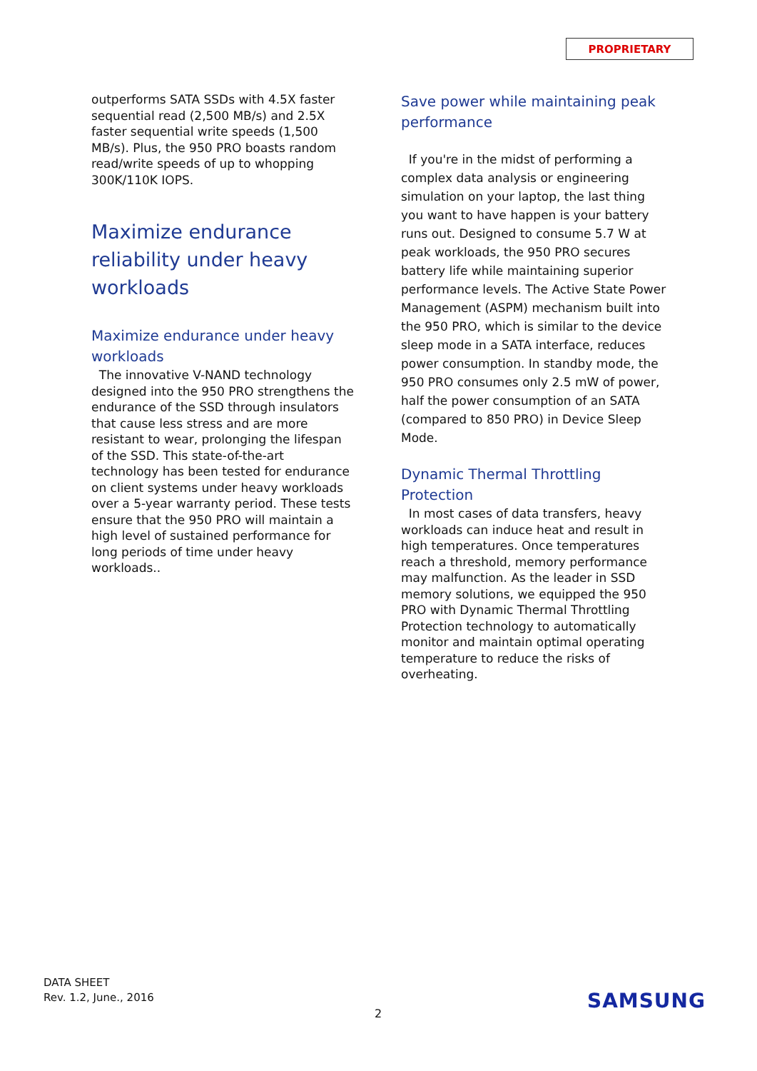PROPRIETARY
outperforms SATA SSDs with 4.5X faster sequential read (2,500 MB/s) and 2.5X faster sequential write speeds (1,500 MB/s). Plus, the 950 PRO boasts random read/write speeds of up to whopping 300K/110K IOPS.
Maximize endurance reliability under heavy workloads
Maximize endurance under heavy workloads
The innovative V-NAND technology designed into the 950 PRO strengthens the endurance of the SSD through insulators that cause less stress and are more resistant to wear, prolonging the lifespan of the SSD. This state-of-the-art technology has been tested for endurance on client systems under heavy workloads over a 5-year warranty period. These tests ensure that the 950 PRO will maintain a high level of sustained performance for long periods of time under heavy workloads..
Save power while maintaining peak performance
If you're in the midst of performing a complex data analysis or engineering simulation on your laptop, the last thing you want to have happen is your battery runs out. Designed to consume 5.7 W at peak workloads, the 950 PRO secures battery life while maintaining superior performance levels. The Active State Power Management (ASPM) mechanism built into the 950 PRO, which is similar to the device sleep mode in a SATA interface, reduces power consumption. In standby mode, the 950 PRO consumes only 2.5 mW of power, half the power consumption of an SATA (compared to 850 PRO) in Device Sleep Mode.
Dynamic Thermal Throttling Protection
In most cases of data transfers, heavy workloads can induce heat and result in high temperatures. Once temperatures reach a threshold, memory performance may malfunction. As the leader in SSD memory solutions, we equipped the 950 PRO with Dynamic Thermal Throttling Protection technology to automatically monitor and maintain optimal operating temperature to reduce the risks of overheating.
DATA SHEET
Rev. 1.2, June., 2016
2
SAMSUNG